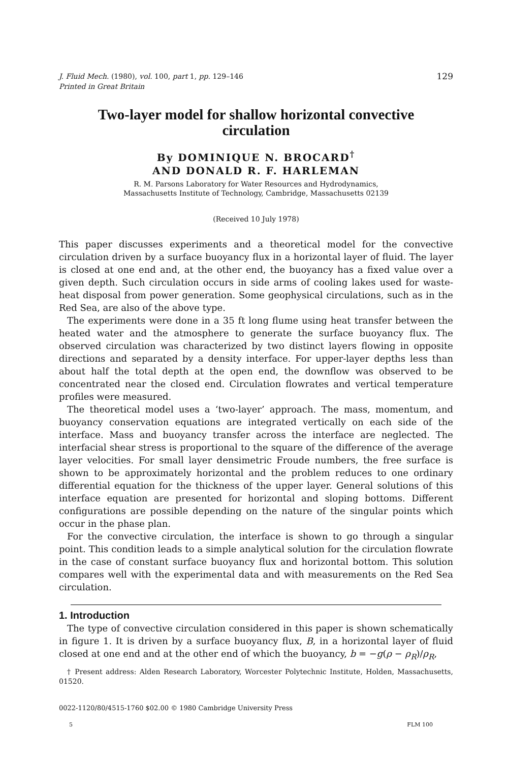J. Fluid Mech. (1980), vol. 100, part 1, pp. 129–146
Printed in Great Britain
129
Two-layer model for shallow horizontal convective
circulation
By DOMINIQUE N. BROCARD<sup>†</sup>
AND DONALD R. F. HARLEMAN
R. M. Parsons Laboratory for Water Resources and Hydrodynamics,
Massachusetts Institute of Technology, Cambridge, Massachusetts 02139
(Received 10 July 1978)
This paper discusses experiments and a theoretical model for the convective circulation driven by a surface buoyancy flux in a horizontal layer of fluid. The layer is closed at one end and, at the other end, the buoyancy has a fixed value over a given depth. Such circulation occurs in side arms of cooling lakes used for waste-heat disposal from power generation. Some geophysical circulations, such as in the Red Sea, are also of the above type.
The experiments were done in a 35 ft long flume using heat transfer between the heated water and the atmosphere to generate the surface buoyancy flux. The observed circulation was characterized by two distinct layers flowing in opposite directions and separated by a density interface. For upper-layer depths less than about half the total depth at the open end, the downflow was observed to be concentrated near the closed end. Circulation flowrates and vertical temperature profiles were measured.
The theoretical model uses a ‘two-layer’ approach. The mass, momentum, and buoyancy conservation equations are integrated vertically on each side of the interface. Mass and buoyancy transfer across the interface are neglected. The interfacial shear stress is proportional to the square of the difference of the average layer velocities. For small layer densimetric Froude numbers, the free surface is shown to be approximately horizontal and the problem reduces to one ordinary differential equation for the thickness of the upper layer. General solutions of this interface equation are presented for horizontal and sloping bottoms. Different configurations are possible depending on the nature of the singular points which occur in the phase plan.
For the convective circulation, the interface is shown to go through a singular point. This condition leads to a simple analytical solution for the circulation flowrate in the case of constant surface buoyancy flux and horizontal bottom. This solution compares well with the experimental data and with measurements on the Red Sea circulation.
1. Introduction
The type of convective circulation considered in this paper is shown schematically in figure 1. It is driven by a surface buoyancy flux, B, in a horizontal layer of fluid closed at one end and at the other end of which the buoyancy, b = −g(ρ − ρ<sub>R</sub>)/ρ<sub>R</sub>,
† Present address: Alden Research Laboratory, Worcester Polytechnic Institute, Holden, Massachusetts, 01520.
0022-1120/80/4515-1760 $02.00 © 1980 Cambridge University Press
5 FLM 100